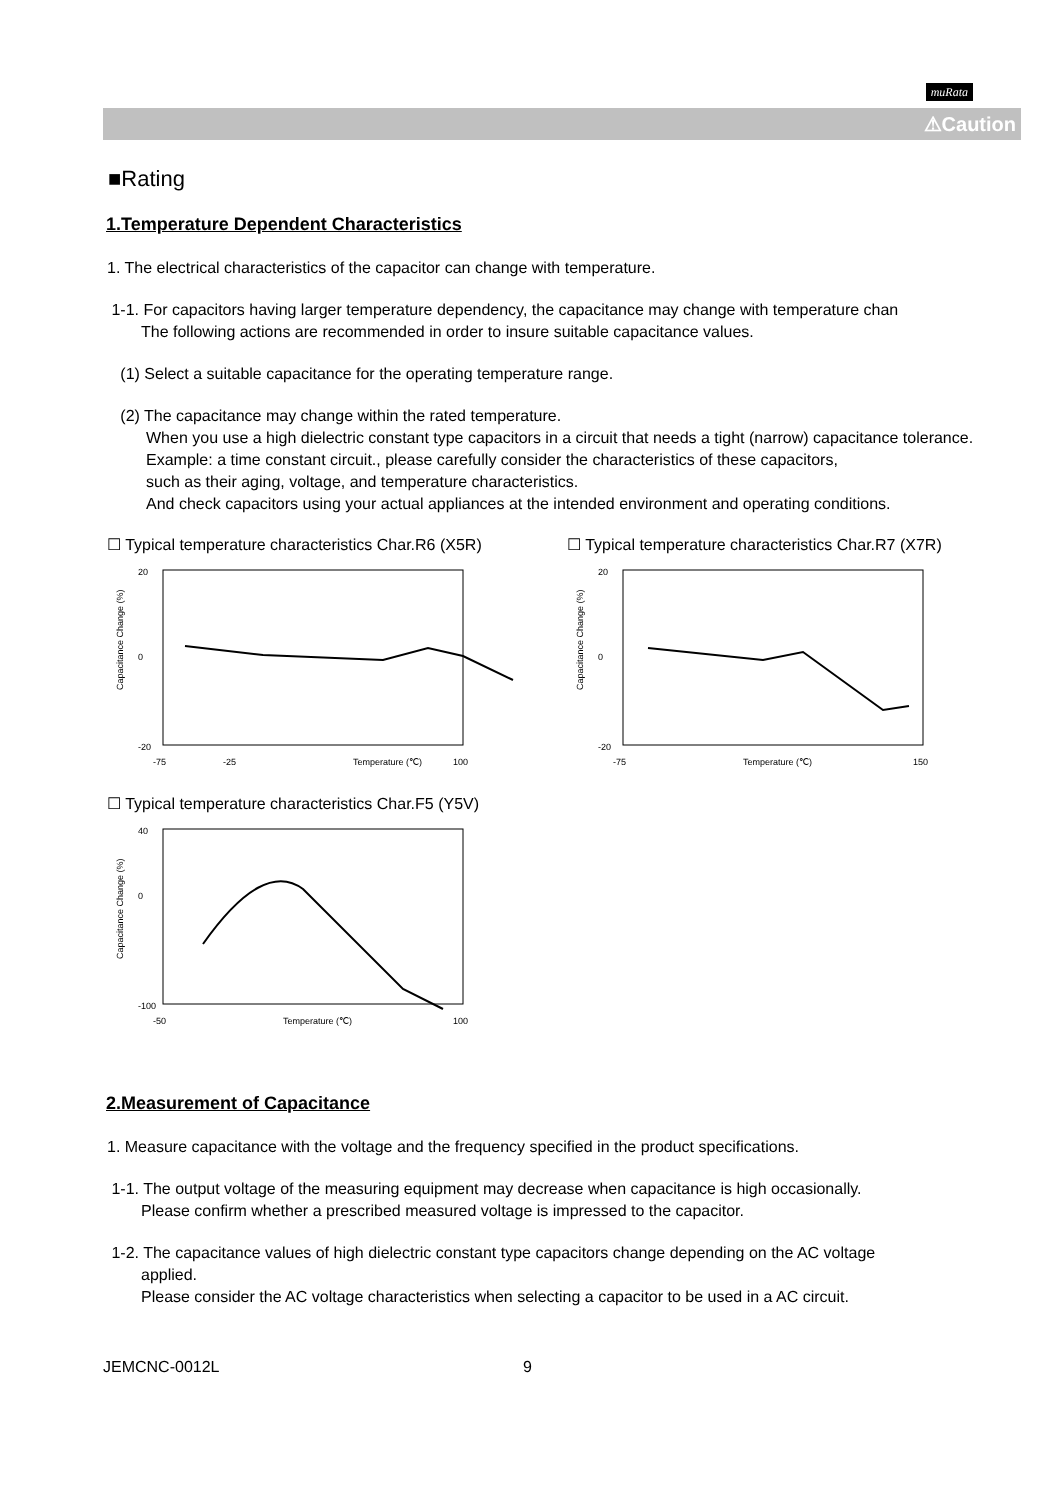muRata
⚠Caution
■Rating
1.Temperature Dependent Characteristics
1. The electrical characteristics of the capacitor can change with temperature.
1-1. For capacitors having larger temperature dependency, the capacitance may change with temperature chan
The following actions are recommended in order to insure suitable capacitance values.
(1) Select a suitable capacitance for the operating temperature range.
(2) The capacitance may change within the rated temperature.
When you use a high dielectric constant type capacitors in a circuit that needs a tight (narrow) capacitance tolerance.
Example: a time constant circuit., please carefully consider the characteristics of these capacitors,
such as their aging, voltage, and temperature characteristics.
And check capacitors using your actual appliances at the intended environment and operating conditions.
☐ Typical temperature characteristics Char.R6 (X5R)
20
0
-20
-75
-25
Temperature (℃)
100
Capacitance Change (%)
☐ Typical temperature characteristics Char.R7 (X7R)
20
0
-20
-75
Temperature (℃)
150
Capacitance Change (%)
☐ Typical temperature characteristics Char.F5 (Y5V)
40
0
-100
-50
Temperature (℃)
100
Capacitance Change (%)
2.Measurement of Capacitance
1. Measure capacitance with the voltage and the frequency specified in the product specifications.
1-1. The output voltage of the measuring equipment may decrease when capacitance is high occasionally.
Please confirm whether a prescribed measured voltage is impressed to the capacitor.
1-2. The capacitance values of high dielectric constant type capacitors change depending on the AC voltage
applied.
Please consider the AC voltage characteristics when selecting a capacitor to be used in a AC circuit.
JEMCNC-0012L 9